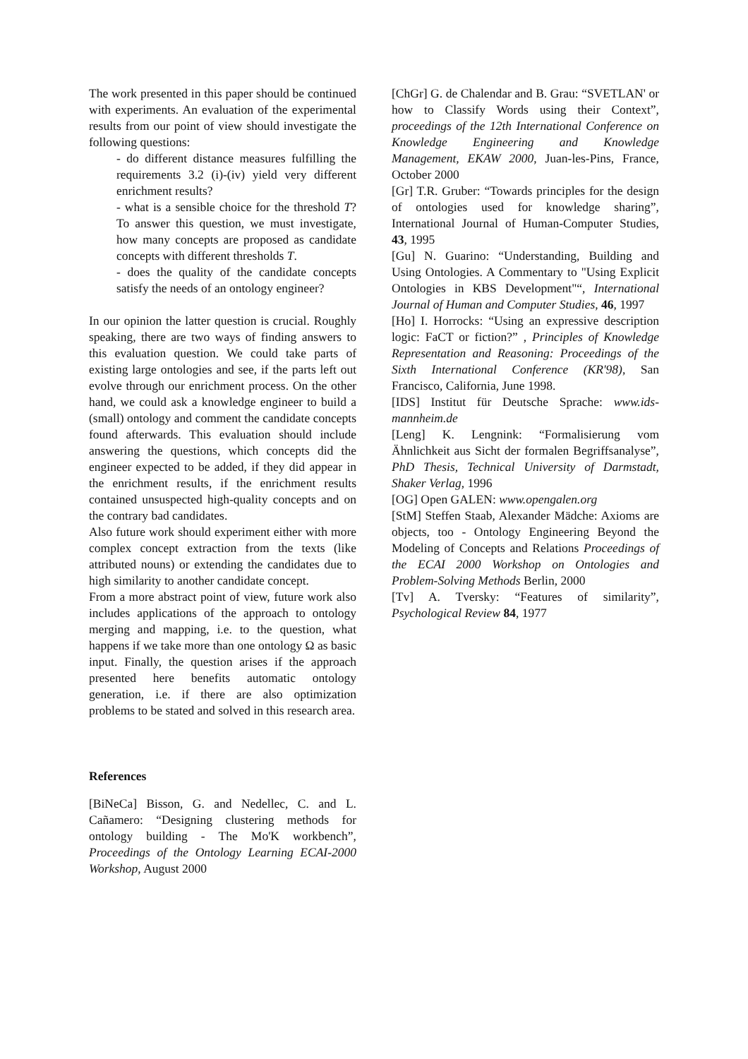The work presented in this paper should be continued with experiments. An evaluation of the experimental results from our point of view should investigate the following questions:
- do different distance measures fulfilling the requirements 3.2 (i)-(iv) yield very different enrichment results?
- what is a sensible choice for the threshold T? To answer this question, we must investigate, how many concepts are proposed as candidate concepts with different thresholds T.
- does the quality of the candidate concepts satisfy the needs of an ontology engineer?
In our opinion the latter question is crucial. Roughly speaking, there are two ways of finding answers to this evaluation question. We could take parts of existing large ontologies and see, if the parts left out evolve through our enrichment process. On the other hand, we could ask a knowledge engineer to build a (small) ontology and comment the candidate concepts found afterwards. This evaluation should include answering the questions, which concepts did the engineer expected to be added, if they did appear in the enrichment results, if the enrichment results contained unsuspected high-quality concepts and on the contrary bad candidates.
Also future work should experiment either with more complex concept extraction from the texts (like attributed nouns) or extending the candidates due to high similarity to another candidate concept.
From a more abstract point of view, future work also includes applications of the approach to ontology merging and mapping, i.e. to the question, what happens if we take more than one ontology Ω as basic input. Finally, the question arises if the approach presented here benefits automatic ontology generation, i.e. if there are also optimization problems to be stated and solved in this research area.
References
[BiNeCa] Bisson, G. and Nedellec, C. and L. Cañamero: “Designing clustering methods for ontology building - The Mo'K workbench”, Proceedings of the Ontology Learning ECAI-2000 Workshop, August 2000
[ChGr] G. de Chalendar and B. Grau: “SVETLAN' or how to Classify Words using their Context”, proceedings of the 12th International Conference on Knowledge Engineering and Knowledge Management, EKAW 2000, Juan-les-Pins, France, October 2000
[Gr] T.R. Gruber: “Towards principles for the design of ontologies used for knowledge sharing”, International Journal of Human-Computer Studies, 43, 1995
[Gu] N. Guarino: “Understanding, Building and Using Ontologies. A Commentary to "Using Explicit Ontologies in KBS Development"“, International Journal of Human and Computer Studies, 46, 1997
[Ho] I. Horrocks: “Using an expressive description logic: FaCT or fiction?” , Principles of Knowledge Representation and Reasoning: Proceedings of the Sixth International Conference (KR'98), San Francisco, California, June 1998.
[IDS] Institut für Deutsche Sprache: www.ids-mannheim.de
[Leng] K. Lengnink: “Formalisierung vom Ähnlichkeit aus Sicht der formalen Begriffsanalyse”, PhD Thesis, Technical University of Darmstadt, Shaker Verlag, 1996
[OG] Open GALEN: www.opengalen.org
[StM] Steffen Staab, Alexander Mädche: Axioms are objects, too - Ontology Engineering Beyond the Modeling of Concepts and Relations Proceedings of the ECAI 2000 Workshop on Ontologies and Problem-Solving Methods Berlin, 2000
[Tv] A. Tversky: “Features of similarity”, Psychological Review 84, 1977